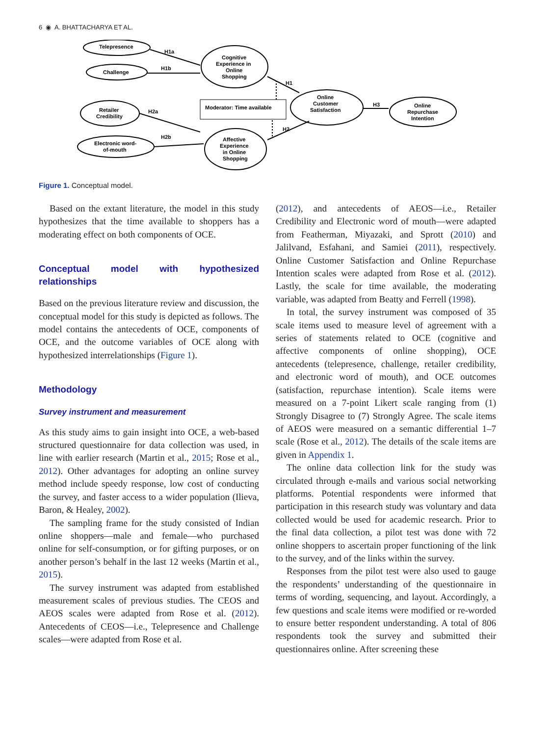6 ◉ A. BHATTACHARYA ET AL.
Telepresence
Challenge
Cognitive
Experience in
Online
Shopping
Retailer
Credibility
Electronic word-
of-mouth
Affective
Experience
in Online
Shopping
Moderator: Time available
Online
Customer
Satisfaction
Online
Repurchase
Intention
H1a
H1b
H1
H2a
H2b
H2
H3
Figure 1. Conceptual model.
Based on the extant literature, the model in this study hypothesizes that the time available to shoppers has a moderating effect on both components of OCE.
Conceptual model with hypothesized relationships
Based on the previous literature review and discussion, the conceptual model for this study is depicted as follows. The model contains the antecedents of OCE, components of OCE, and the outcome variables of OCE along with hypothesized interrelationships (Figure 1).
Methodology
Survey instrument and measurement
As this study aims to gain insight into OCE, a web-based structured questionnaire for data collection was used, in line with earlier research (Martin et al., 2015; Rose et al., 2012). Other advantages for adopting an online survey method include speedy response, low cost of conducting the survey, and faster access to a wider population (Ilieva, Baron, & Healey, 2002).
The sampling frame for the study consisted of Indian online shoppers—male and female—who purchased online for self-consumption, or for gifting purposes, or on another person’s behalf in the last 12 weeks (Martin et al., 2015).
The survey instrument was adapted from established measurement scales of previous studies. The CEOS and AEOS scales were adapted from Rose et al. (2012). Antecedents of CEOS—i.e., Telepresence and Challenge scales—were adapted from Rose et al.
(2012), and antecedents of AEOS—i.e., Retailer Credibility and Electronic word of mouth—were adapted from Featherman, Miyazaki, and Sprott (2010) and Jalilvand, Esfahani, and Samiei (2011), respectively. Online Customer Satisfaction and Online Repurchase Intention scales were adapted from Rose et al. (2012). Lastly, the scale for time available, the moderating variable, was adapted from Beatty and Ferrell (1998).
In total, the survey instrument was composed of 35 scale items used to measure level of agreement with a series of statements related to OCE (cognitive and affective components of online shopping), OCE antecedents (telepresence, challenge, retailer credibility, and electronic word of mouth), and OCE outcomes (satisfaction, repurchase intention). Scale items were measured on a 7-point Likert scale ranging from (1) Strongly Disagree to (7) Strongly Agree. The scale items of AEOS were measured on a semantic differential 1–7 scale (Rose et al., 2012). The details of the scale items are given in Appendix 1.
The online data collection link for the study was circulated through e-mails and various social networking platforms. Potential respondents were informed that participation in this research study was voluntary and data collected would be used for academic research. Prior to the final data collection, a pilot test was done with 72 online shoppers to ascertain proper functioning of the link to the survey, and of the links within the survey.
Responses from the pilot test were also used to gauge the respondents’ understanding of the questionnaire in terms of wording, sequencing, and layout. Accordingly, a few questions and scale items were modified or re-worded to ensure better respondent understanding. A total of 806 respondents took the survey and submitted their questionnaires online. After screening these